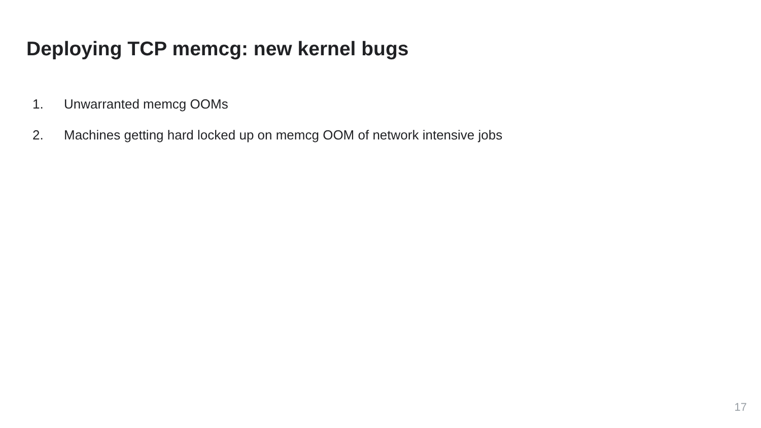Deploying TCP memcg: new kernel bugs
1. Unwarranted memcg OOMs
2. Machines getting hard locked up on memcg OOM of network intensive jobs
17